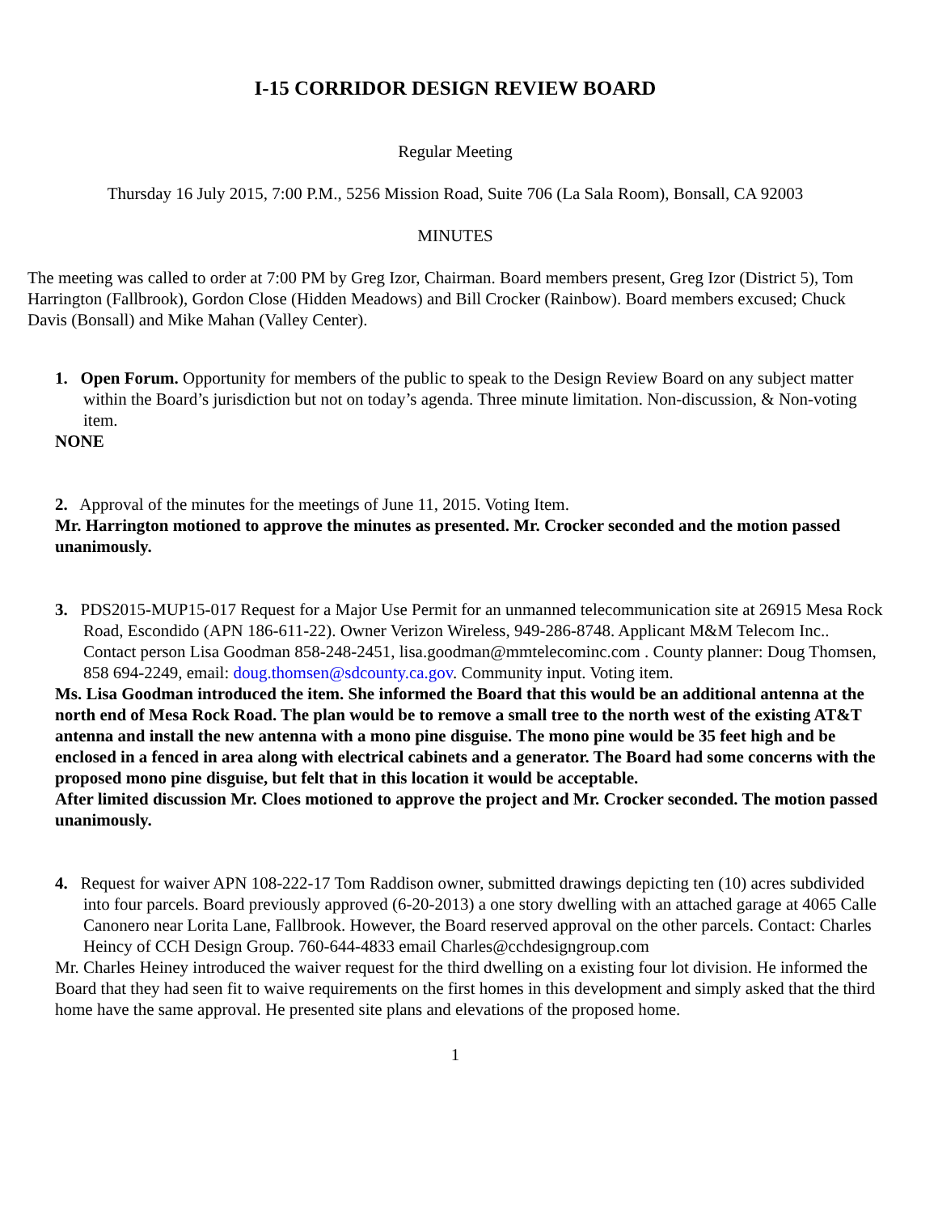I-15 CORRIDOR DESIGN REVIEW BOARD
Regular Meeting
Thursday 16 July 2015, 7:00 P.M., 5256 Mission Road, Suite 706 (La Sala Room), Bonsall, CA 92003
MINUTES
The meeting was called to order at 7:00 PM by Greg Izor, Chairman. Board members present, Greg Izor (District 5), Tom Harrington (Fallbrook), Gordon Close (Hidden Meadows) and Bill Crocker (Rainbow). Board members excused; Chuck Davis (Bonsall) and Mike Mahan (Valley Center).
1. Open Forum. Opportunity for members of the public to speak to the Design Review Board on any subject matter within the Board’s jurisdiction but not on today’s agenda. Three minute limitation. Non-discussion, & Non-voting item.
NONE
2. Approval of the minutes for the meetings of June 11, 2015. Voting Item.
Mr. Harrington motioned to approve the minutes as presented. Mr. Crocker seconded and the motion passed unanimously.
3. PDS2015-MUP15-017 Request for a Major Use Permit for an unmanned telecommunication site at 26915 Mesa Rock Road, Escondido (APN 186-611-22). Owner Verizon Wireless, 949-286-8748. Applicant M&M Telecom Inc.. Contact person Lisa Goodman 858-248-2451, lisa.goodman@mmtelecominc.com . County planner: Doug Thomsen, 858 694-2249, email: doug.thomsen@sdcounty.ca.gov. Community input. Voting item.
Ms. Lisa Goodman introduced the item. She informed the Board that this would be an additional antenna at the north end of Mesa Rock Road. The plan would be to remove a small tree to the north west of the existing AT&T antenna and install the new antenna with a mono pine disguise. The mono pine would be 35 feet high and be enclosed in a fenced in area along with electrical cabinets and a generator. The Board had some concerns with the proposed mono pine disguise, but felt that in this location it would be acceptable.
After limited discussion Mr. Cloes motioned to approve the project and Mr. Crocker seconded. The motion passed unanimously.
4. Request for waiver APN 108-222-17 Tom Raddison owner, submitted drawings depicting ten (10) acres subdivided into four parcels. Board previously approved (6-20-2013) a one story dwelling with an attached garage at 4065 Calle Canonero near Lorita Lane, Fallbrook. However, the Board reserved approval on the other parcels. Contact: Charles Heincy of CCH Design Group. 760-644-4833 email Charles@cchdesigngroup.com
Mr. Charles Heiney introduced the waiver request for the third dwelling on a existing four lot division. He informed the Board that they had seen fit to waive requirements on the first homes in this development and simply asked that the third home have the same approval. He presented site plans and elevations of the proposed home.
1